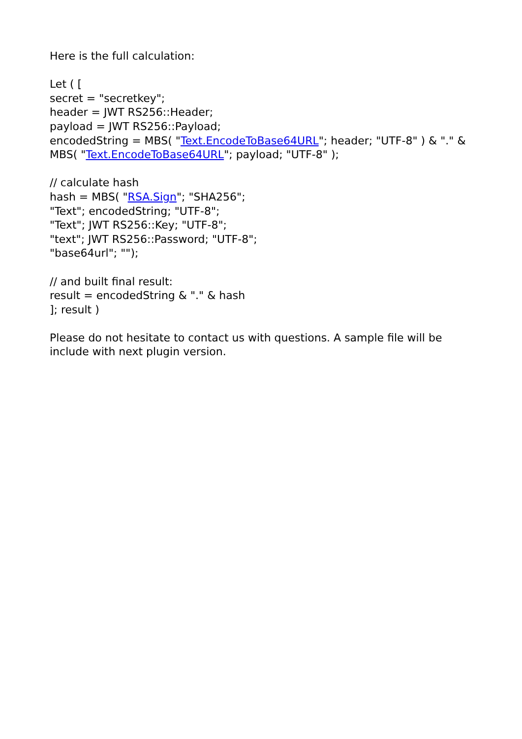Here is the full calculation:
Let ( [
secret = "secretkey";
header = JWT RS256::Header;
payload = JWT RS256::Payload;
encodedString = MBS( "Text.EncodeToBase64URL"; header; "UTF-8" ) & "." & MBS( "Text.EncodeToBase64URL"; payload; "UTF-8" );
// calculate hash
hash = MBS( "RSA.Sign"; "SHA256";
"Text"; encodedString; "UTF-8";
"Text"; JWT RS256::Key; "UTF-8";
"text"; JWT RS256::Password; "UTF-8";
"base64url"; "");
// and built final result:
result = encodedString & "." & hash
]; result )
Please do not hesitate to contact us with questions. A sample file will be include with next plugin version.